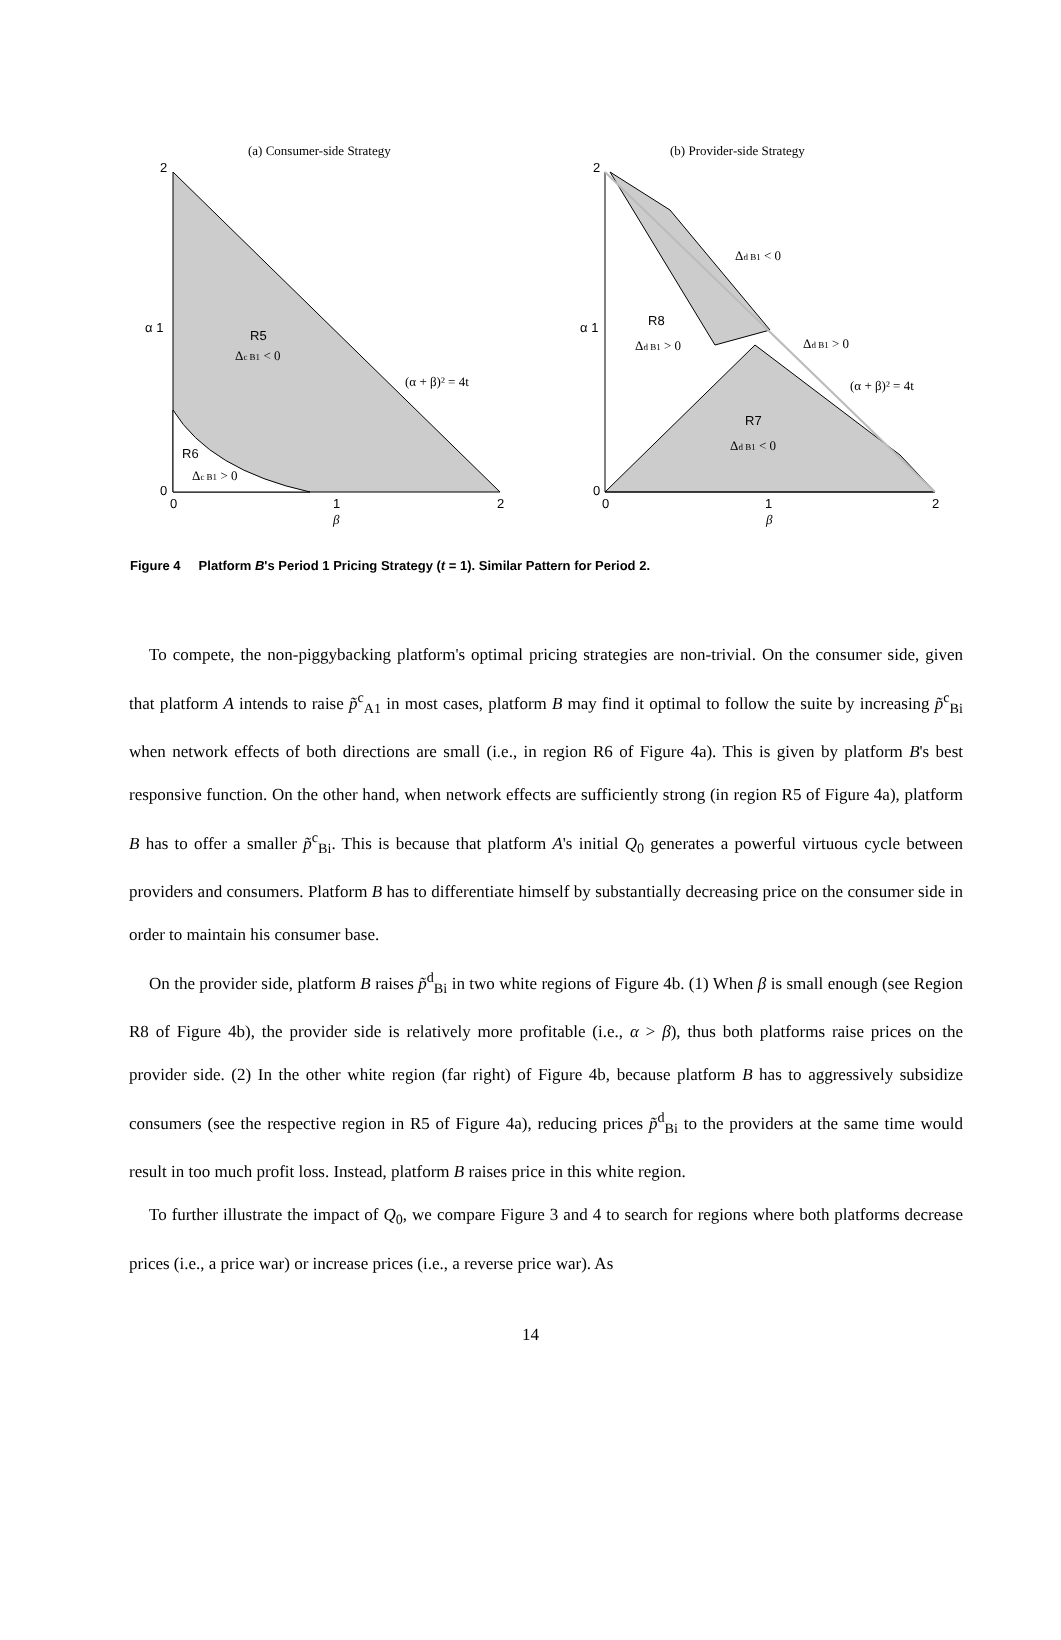(a) Consumer-side Strategy
2
α 1
0
0
1
2
β
R5
Δc B1 < 0
(α + β)² = 4t
R6
Δc B1 > 0
(b) Provider-side Strategy
2
α 1
0
0
1
2
β
Δd B1 < 0
R8
Δd B1 > 0
Δd B1 > 0
(α + β)² = 4t
R7
Δd B1 < 0
Figure 4 Platform B's Period 1 Pricing Strategy (t = 1). Similar Pattern for Period 2.
To compete, the non-piggybacking platform's optimal pricing strategies are non-trivial. On the consumer side, given that platform A intends to raise p̃<sup>c</sup><sub>A1</sub> in most cases, platform B may find it optimal to follow the suite by increasing p̃<sup>c</sup><sub>Bi</sub> when network effects of both directions are small (i.e., in region R6 of Figure 4a). This is given by platform B's best responsive function. On the other hand, when network effects are sufficiently strong (in region R5 of Figure 4a), platform B has to offer a smaller p̃<sup>c</sup><sub>Bi</sub>. This is because that platform A's initial Q<sub>0</sub> generates a powerful virtuous cycle between providers and consumers. Platform B has to differentiate himself by substantially decreasing price on the consumer side in order to maintain his consumer base.
On the provider side, platform B raises p̃<sup>d</sup><sub>Bi</sub> in two white regions of Figure 4b. (1) When β is small enough (see Region R8 of Figure 4b), the provider side is relatively more profitable (i.e., α > β), thus both platforms raise prices on the provider side. (2) In the other white region (far right) of Figure 4b, because platform B has to aggressively subsidize consumers (see the respective region in R5 of Figure 4a), reducing prices p̃<sup>d</sup><sub>Bi</sub> to the providers at the same time would result in too much profit loss. Instead, platform B raises price in this white region.
To further illustrate the impact of Q<sub>0</sub>, we compare Figure 3 and 4 to search for regions where both platforms decrease prices (i.e., a price war) or increase prices (i.e., a reverse price war). As
14